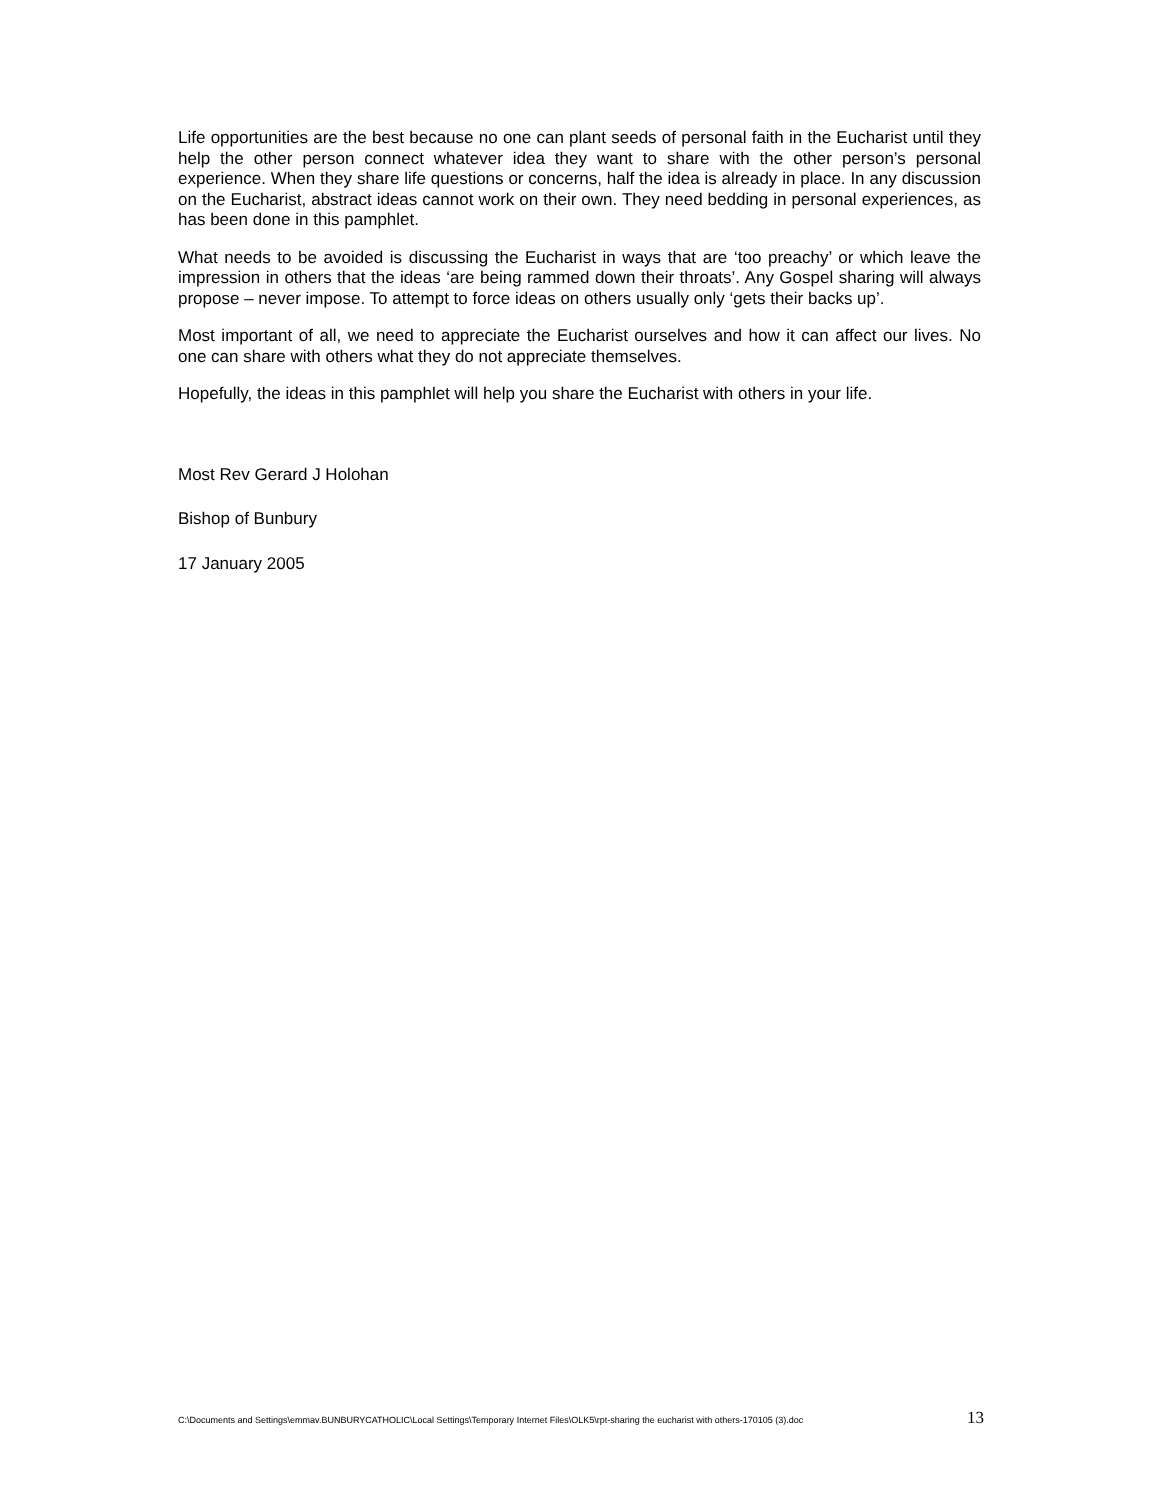Life opportunities are the best because no one can plant seeds of personal faith in the Eucharist until they help the other person connect whatever idea they want to share with the other person’s personal experience. When they share life questions or concerns, half the idea is already in place. In any discussion on the Eucharist, abstract ideas cannot work on their own. They need bedding in personal experiences, as has been done in this pamphlet.
What needs to be avoided is discussing the Eucharist in ways that are ‘too preachy’ or which leave the impression in others that the ideas ‘are being rammed down their throats’. Any Gospel sharing will always propose – never impose. To attempt to force ideas on others usually only ‘gets their backs up’.
Most important of all, we need to appreciate the Eucharist ourselves and how it can affect our lives. No one can share with others what they do not appreciate themselves.
Hopefully, the ideas in this pamphlet will help you share the Eucharist with others in your life.
Most Rev Gerard J Holohan
Bishop of Bunbury
17 January 2005
C:\Documents and Settings\emmav.BUNBURYCATHOLIC\Local Settings\Temporary Internet Files\OLK5\rpt-sharing the eucharist with others-170105 (3).doc 13